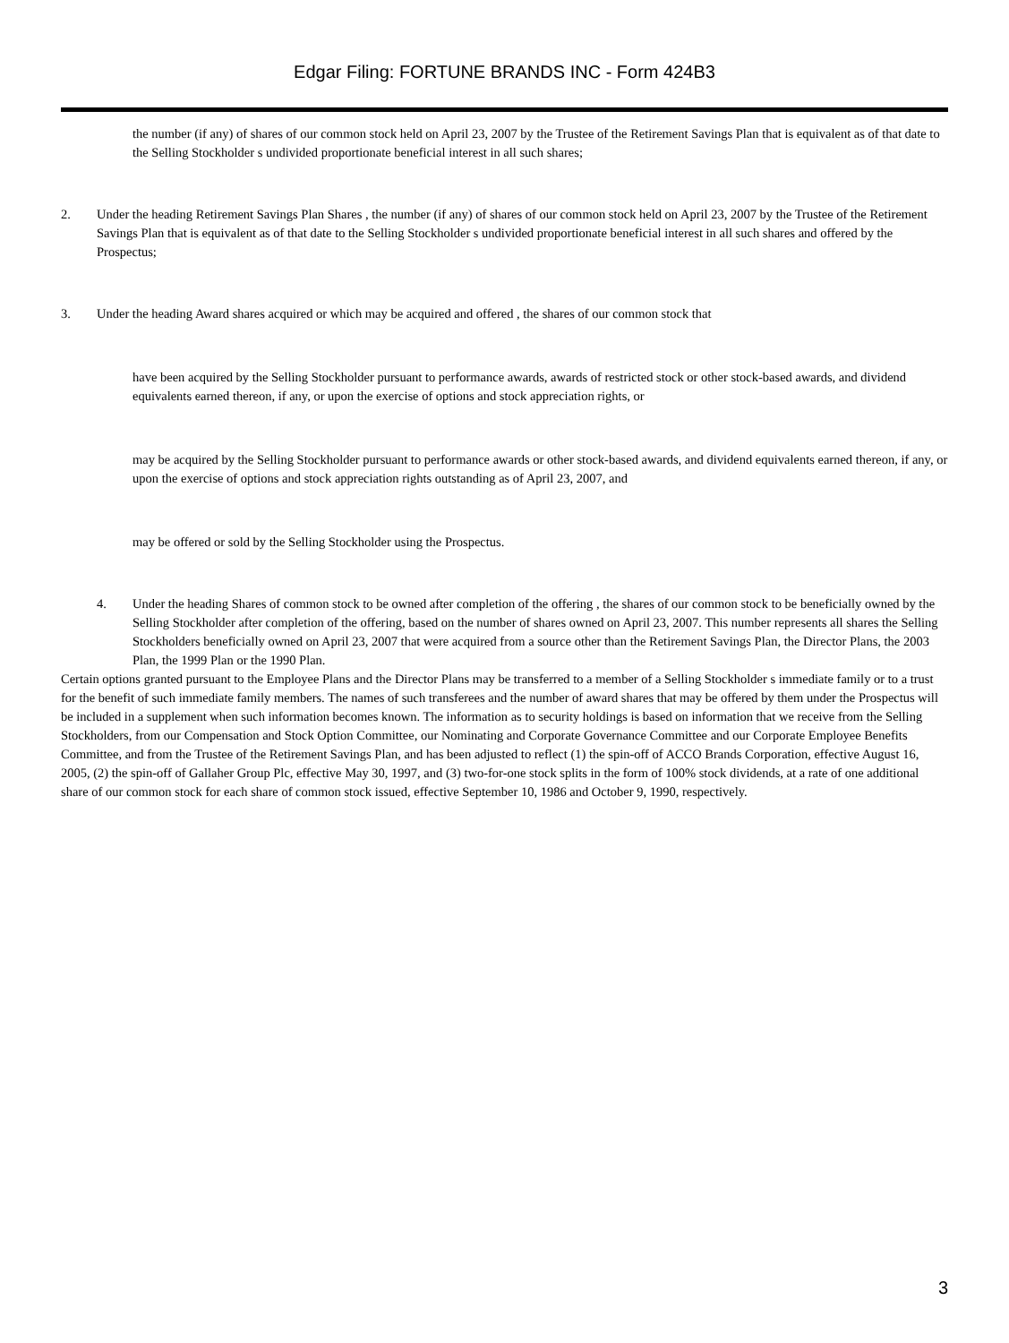Edgar Filing: FORTUNE BRANDS INC - Form 424B3
the number (if any) of shares of our common stock held on April 23, 2007 by the Trustee of the Retirement Savings Plan that is equivalent as of that date to the Selling Stockholder s undivided proportionate beneficial interest in all such shares;
2. Under the heading Retirement Savings Plan Shares , the number (if any) of shares of our common stock held on April 23, 2007 by the Trustee of the Retirement Savings Plan that is equivalent as of that date to the Selling Stockholder s undivided proportionate beneficial interest in all such shares and offered by the Prospectus;
3. Under the heading Award shares acquired or which may be acquired and offered , the shares of our common stock that
have been acquired by the Selling Stockholder pursuant to performance awards, awards of restricted stock or other stock-based awards, and dividend equivalents earned thereon, if any, or upon the exercise of options and stock appreciation rights, or
may be acquired by the Selling Stockholder pursuant to performance awards or other stock-based awards, and dividend equivalents earned thereon, if any, or upon the exercise of options and stock appreciation rights outstanding as of April 23, 2007, and
may be offered or sold by the Selling Stockholder using the Prospectus.
4. Under the heading Shares of common stock to be owned after completion of the offering , the shares of our common stock to be beneficially owned by the Selling Stockholder after completion of the offering, based on the number of shares owned on April 23, 2007. This number represents all shares the Selling Stockholders beneficially owned on April 23, 2007 that were acquired from a source other than the Retirement Savings Plan, the Director Plans, the 2003 Plan, the 1999 Plan or the 1990 Plan.
Certain options granted pursuant to the Employee Plans and the Director Plans may be transferred to a member of a Selling Stockholder s immediate family or to a trust for the benefit of such immediate family members. The names of such transferees and the number of award shares that may be offered by them under the Prospectus will be included in a supplement when such information becomes known. The information as to security holdings is based on information that we receive from the Selling Stockholders, from our Compensation and Stock Option Committee, our Nominating and Corporate Governance Committee and our Corporate Employee Benefits Committee, and from the Trustee of the Retirement Savings Plan, and has been adjusted to reflect (1) the spin-off of ACCO Brands Corporation, effective August 16, 2005, (2) the spin-off of Gallaher Group Plc, effective May 30, 1997, and (3) two-for-one stock splits in the form of 100% stock dividends, at a rate of one additional share of our common stock for each share of common stock issued, effective September 10, 1986 and October 9, 1990, respectively.
3